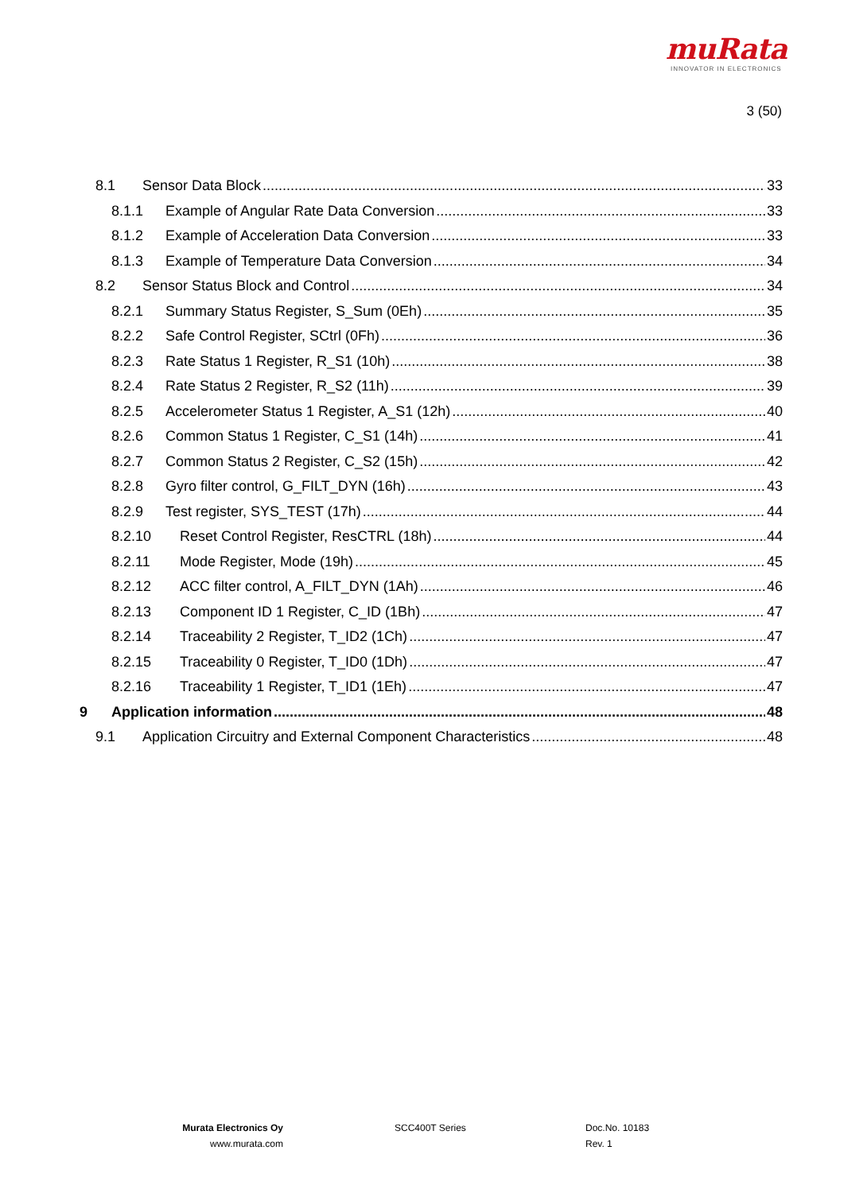muRata
INNOVATOR IN ELECTRONICS
3 (50)
8.1 Sensor Data Block 33
8.1.1 Example of Angular Rate Data Conversion 33
8.1.2 Example of Acceleration Data Conversion 33
8.1.3 Example of Temperature Data Conversion 34
8.2 Sensor Status Block and Control 34
8.2.1 Summary Status Register, S_Sum (0Eh) 35
8.2.2 Safe Control Register, SCtrl (0Fh) 36
8.2.3 Rate Status 1 Register, R_S1 (10h) 38
8.2.4 Rate Status 2 Register, R_S2 (11h) 39
8.2.5 Accelerometer Status 1 Register, A_S1 (12h) 40
8.2.6 Common Status 1 Register, C_S1 (14h) 41
8.2.7 Common Status 2 Register, C_S2 (15h) 42
8.2.8 Gyro filter control, G_FILT_DYN (16h) 43
8.2.9 Test register, SYS_TEST (17h) 44
8.2.10 Reset Control Register, ResCTRL (18h) 44
8.2.11 Mode Register, Mode (19h) 45
8.2.12 ACC filter control, A_FILT_DYN (1Ah) 46
8.2.13 Component ID 1 Register, C_ID (1Bh) 47
8.2.14 Traceability 2 Register, T_ID2 (1Ch) 47
8.2.15 Traceability 0 Register, T_ID0 (1Dh) 47
8.2.16 Traceability 1 Register, T_ID1 (1Eh) 47
9 Application information 48
9.1 Application Circuitry and External Component Characteristics 48
Murata Electronics Oy
www.murata.com
SCC400T Series Doc.No. 10183
Rev. 1